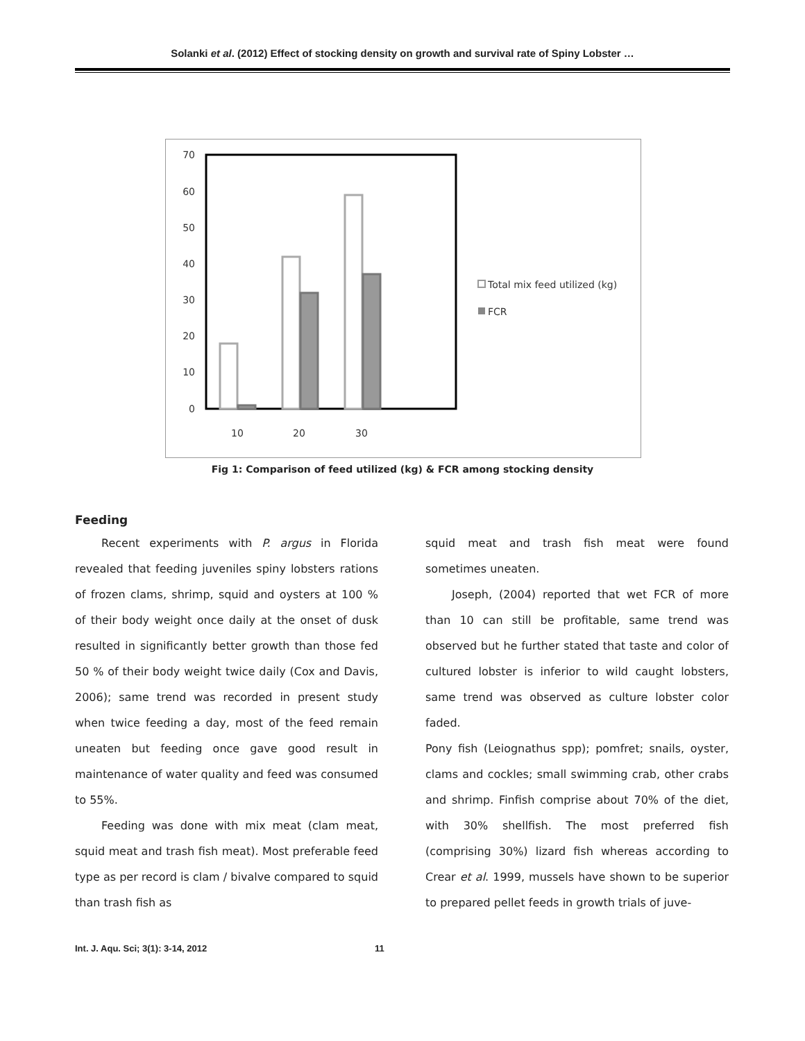Solanki et al. (2012) Effect of stocking density on growth and survival rate of Spiny Lobster …
70
60
50
40
30
20
10
0
10
20
30
Total mix feed utilized (kg)
FCR
Fig 1: Comparison of feed utilized (kg) & FCR among stocking density
Feeding
Recent experiments with P. argus in Florida revealed that feeding juveniles spiny lobsters rations of frozen clams, shrimp, squid and oysters at 100 % of their body weight once daily at the onset of dusk resulted in significantly better growth than those fed 50 % of their body weight twice daily (Cox and Davis, 2006); same trend was recorded in present study when twice feeding a day, most of the feed remain uneaten but feeding once gave good result in maintenance of water quality and feed was consumed to 55%.
Feeding was done with mix meat (clam meat, squid meat and trash fish meat). Most preferable feed type as per record is clam / bivalve compared to squid than trash fish as
squid meat and trash fish meat were found sometimes uneaten.
Joseph, (2004) reported that wet FCR of more than 10 can still be profitable, same trend was observed but he further stated that taste and color of cultured lobster is inferior to wild caught lobsters, same trend was observed as culture lobster color faded.
Pony fish (Leiognathus spp); pomfret; snails, oyster, clams and cockles; small swimming crab, other crabs and shrimp. Finfish comprise about 70% of the diet, with 30% shellfish. The most preferred fish (comprising 30%) lizard fish whereas according to Crear et al. 1999, mussels have shown to be superior to prepared pellet feeds in growth trials of juve-
Int. J. Aqu. Sci; 3(1): 3-14, 2012 11